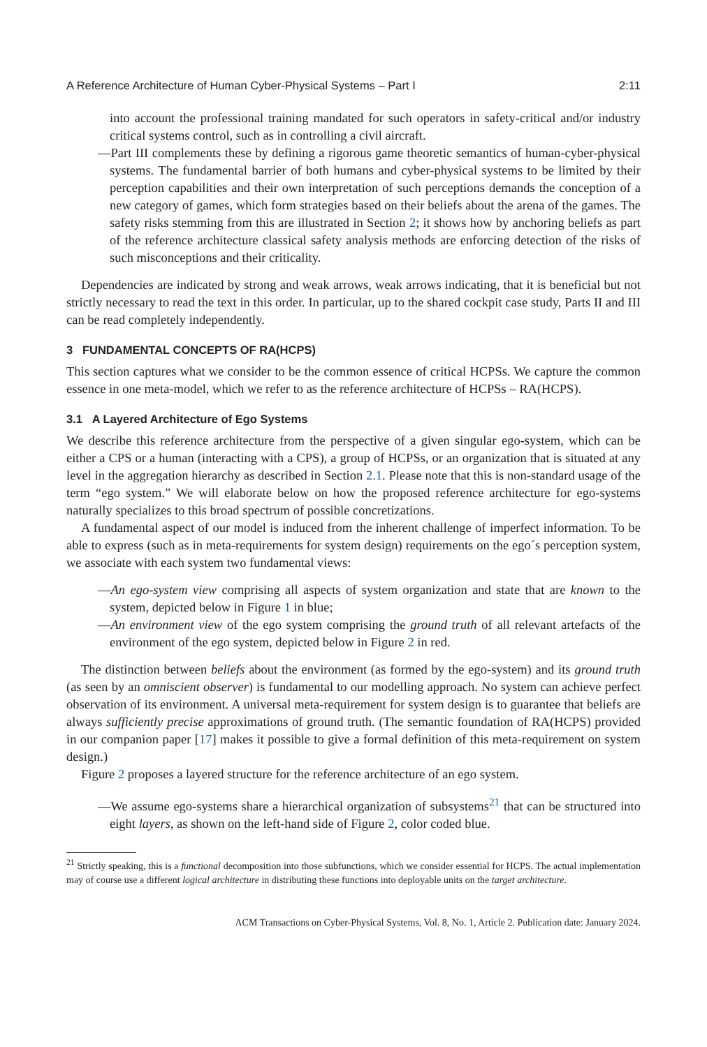A Reference Architecture of Human Cyber-Physical Systems – Part I 2:11
into account the professional training mandated for such operators in safety-critical and/or industry critical systems control, such as in controlling a civil aircraft.
—Part III complements these by defining a rigorous game theoretic semantics of human-cyber-physical systems. The fundamental barrier of both humans and cyber-physical systems to be limited by their perception capabilities and their own interpretation of such perceptions demands the conception of a new category of games, which form strategies based on their beliefs about the arena of the games. The safety risks stemming from this are illustrated in Section 2; it shows how by anchoring beliefs as part of the reference architecture classical safety analysis methods are enforcing detection of the risks of such misconceptions and their criticality.
Dependencies are indicated by strong and weak arrows, weak arrows indicating, that it is beneficial but not strictly necessary to read the text in this order. In particular, up to the shared cockpit case study, Parts II and III can be read completely independently.
3 FUNDAMENTAL CONCEPTS OF RA(HCPS)
This section captures what we consider to be the common essence of critical HCPSs. We capture the common essence in one meta-model, which we refer to as the reference architecture of HCPSs – RA(HCPS).
3.1 A Layered Architecture of Ego Systems
We describe this reference architecture from the perspective of a given singular ego-system, which can be either a CPS or a human (interacting with a CPS), a group of HCPSs, or an organization that is situated at any level in the aggregation hierarchy as described in Section 2.1. Please note that this is non-standard usage of the term “ego system.” We will elaborate below on how the proposed reference architecture for ego-systems naturally specializes to this broad spectrum of possible concretizations.
A fundamental aspect of our model is induced from the inherent challenge of imperfect information. To be able to express (such as in meta-requirements for system design) requirements on the ego´s perception system, we associate with each system two fundamental views:
—An ego-system view comprising all aspects of system organization and state that are known to the system, depicted below in Figure 1 in blue;
—An environment view of the ego system comprising the ground truth of all relevant artefacts of the environment of the ego system, depicted below in Figure 2 in red.
The distinction between beliefs about the environment (as formed by the ego-system) and its ground truth (as seen by an omniscient observer) is fundamental to our modelling approach. No system can achieve perfect observation of its environment. A universal meta-requirement for system design is to guarantee that beliefs are always sufficiently precise approximations of ground truth. (The semantic foundation of RA(HCPS) provided in our companion paper [17] makes it possible to give a formal definition of this meta-requirement on system design.)
Figure 2 proposes a layered structure for the reference architecture of an ego system.
—We assume ego-systems share a hierarchical organization of subsystems<sup>21</sup> that can be structured into eight layers, as shown on the left-hand side of Figure 2, color coded blue.
<sup>21</sup> Strictly speaking, this is a functional decomposition into those subfunctions, which we consider essential for HCPS. The actual implementation may of course use a different logical architecture in distributing these functions into deployable units on the target architecture.
ACM Transactions on Cyber-Physical Systems, Vol. 8, No. 1, Article 2. Publication date: January 2024.